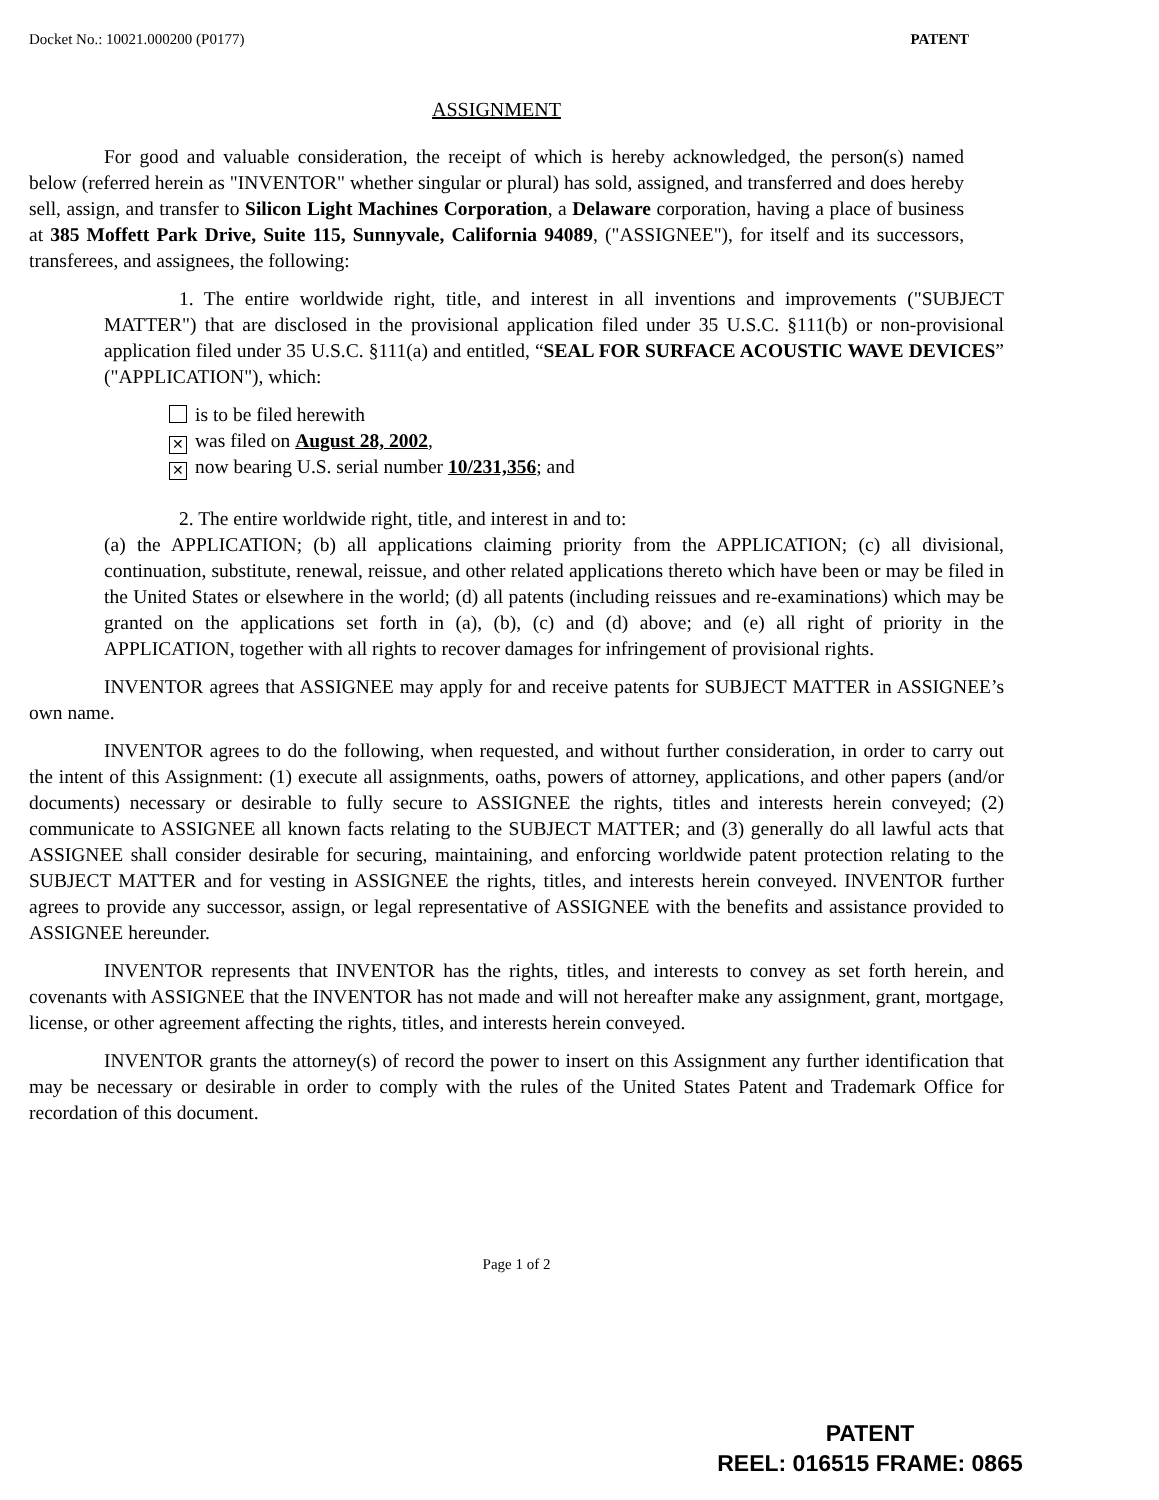Docket No.: 10021.000200 (P0177) PATENT
ASSIGNMENT
For good and valuable consideration, the receipt of which is hereby acknowledged, the person(s) named below (referred herein as "INVENTOR" whether singular or plural) has sold, assigned, and transferred and does hereby sell, assign, and transfer to Silicon Light Machines Corporation, a Delaware corporation, having a place of business at 385 Moffett Park Drive, Suite 115, Sunnyvale, California 94089, ("ASSIGNEE"), for itself and its successors, transferees, and assignees, the following:
1. The entire worldwide right, title, and interest in all inventions and improvements ("SUBJECT MATTER") that are disclosed in the provisional application filed under 35 U.S.C. §111(b) or non-provisional application filed under 35 U.S.C. §111(a) and entitled, “SEAL FOR SURFACE ACOUSTIC WAVE DEVICES” ("APPLICATION"), which:
is to be filed herewith
✕ was filed on August 28, 2002,
✕ now bearing U.S. serial number 10/231,356; and
2. The entire worldwide right, title, and interest in and to:
(a) the APPLICATION; (b) all applications claiming priority from the APPLICATION; (c) all divisional, continuation, substitute, renewal, reissue, and other related applications thereto which have been or may be filed in the United States or elsewhere in the world; (d) all patents (including reissues and re-examinations) which may be granted on the applications set forth in (a), (b), (c) and (d) above; and (e) all right of priority in the APPLICATION, together with all rights to recover damages for infringement of provisional rights.
INVENTOR agrees that ASSIGNEE may apply for and receive patents for SUBJECT MATTER in ASSIGNEE’s own name.
INVENTOR agrees to do the following, when requested, and without further consideration, in order to carry out the intent of this Assignment: (1) execute all assignments, oaths, powers of attorney, applications, and other papers (and/or documents) necessary or desirable to fully secure to ASSIGNEE the rights, titles and interests herein conveyed; (2) communicate to ASSIGNEE all known facts relating to the SUBJECT MATTER; and (3) generally do all lawful acts that ASSIGNEE shall consider desirable for securing, maintaining, and enforcing worldwide patent protection relating to the SUBJECT MATTER and for vesting in ASSIGNEE the rights, titles, and interests herein conveyed. INVENTOR further agrees to provide any successor, assign, or legal representative of ASSIGNEE with the benefits and assistance provided to ASSIGNEE hereunder.
INVENTOR represents that INVENTOR has the rights, titles, and interests to convey as set forth herein, and covenants with ASSIGNEE that the INVENTOR has not made and will not hereafter make any assignment, grant, mortgage, license, or other agreement affecting the rights, titles, and interests herein conveyed.
INVENTOR grants the attorney(s) of record the power to insert on this Assignment any further identification that may be necessary or desirable in order to comply with the rules of the United States Patent and Trademark Office for recordation of this document.
Page 1 of 2
PATENT
REEL: 016515 FRAME: 0865